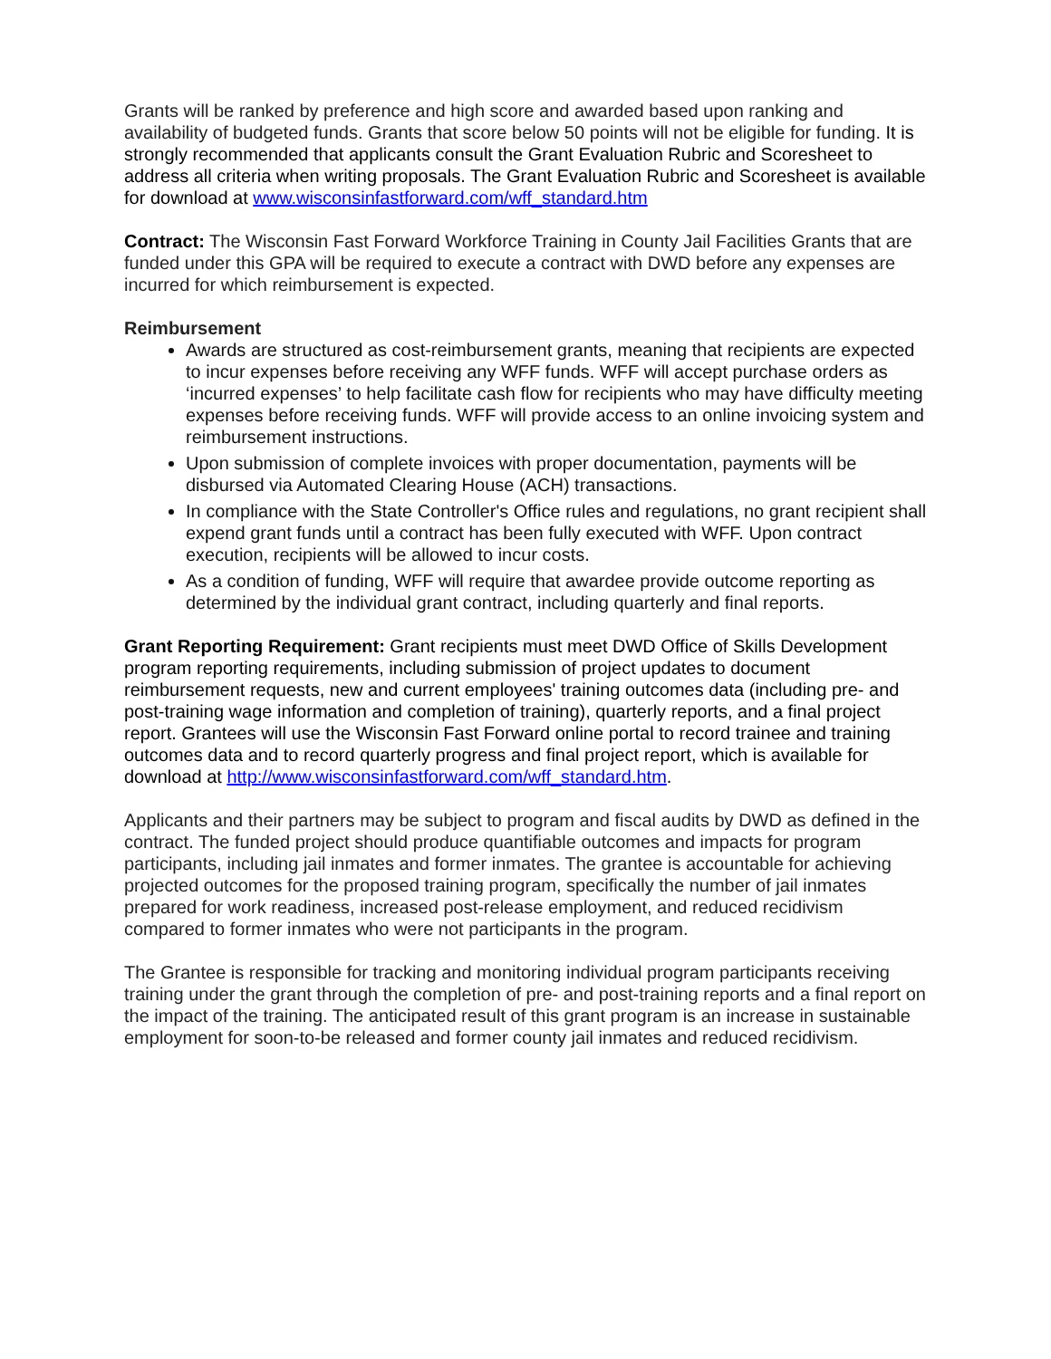Grants will be ranked by preference and high score and awarded based upon ranking and availability of budgeted funds. Grants that score below 50 points will not be eligible for funding. It is strongly recommended that applicants consult the Grant Evaluation Rubric and Scoresheet to address all criteria when writing proposals. The Grant Evaluation Rubric and Scoresheet is available for download at www.wisconsinfastforward.com/wff_standard.htm
Contract: The Wisconsin Fast Forward Workforce Training in County Jail Facilities Grants that are funded under this GPA will be required to execute a contract with DWD before any expenses are incurred for which reimbursement is expected.
Reimbursement
Awards are structured as cost-reimbursement grants, meaning that recipients are expected to incur expenses before receiving any WFF funds. WFF will accept purchase orders as ‘incurred expenses’ to help facilitate cash flow for recipients who may have difficulty meeting expenses before receiving funds. WFF will provide access to an online invoicing system and reimbursement instructions.
Upon submission of complete invoices with proper documentation, payments will be disbursed via Automated Clearing House (ACH) transactions.
In compliance with the State Controller's Office rules and regulations, no grant recipient shall expend grant funds until a contract has been fully executed with WFF. Upon contract execution, recipients will be allowed to incur costs.
As a condition of funding, WFF will require that awardee provide outcome reporting as determined by the individual grant contract, including quarterly and final reports.
Grant Reporting Requirement: Grant recipients must meet DWD Office of Skills Development program reporting requirements, including submission of project updates to document reimbursement requests, new and current employees' training outcomes data (including pre- and post-training wage information and completion of training), quarterly reports, and a final project report. Grantees will use the Wisconsin Fast Forward online portal to record trainee and training outcomes data and to record quarterly progress and final project report, which is available for download at http://www.wisconsinfastforward.com/wff_standard.htm.
Applicants and their partners may be subject to program and fiscal audits by DWD as defined in the contract. The funded project should produce quantifiable outcomes and impacts for program participants, including jail inmates and former inmates. The grantee is accountable for achieving projected outcomes for the proposed training program, specifically the number of jail inmates prepared for work readiness, increased post-release employment, and reduced recidivism compared to former inmates who were not participants in the program.
The Grantee is responsible for tracking and monitoring individual program participants receiving training under the grant through the completion of pre- and post-training reports and a final report on the impact of the training. The anticipated result of this grant program is an increase in sustainable employment for soon-to-be released and former county jail inmates and reduced recidivism.